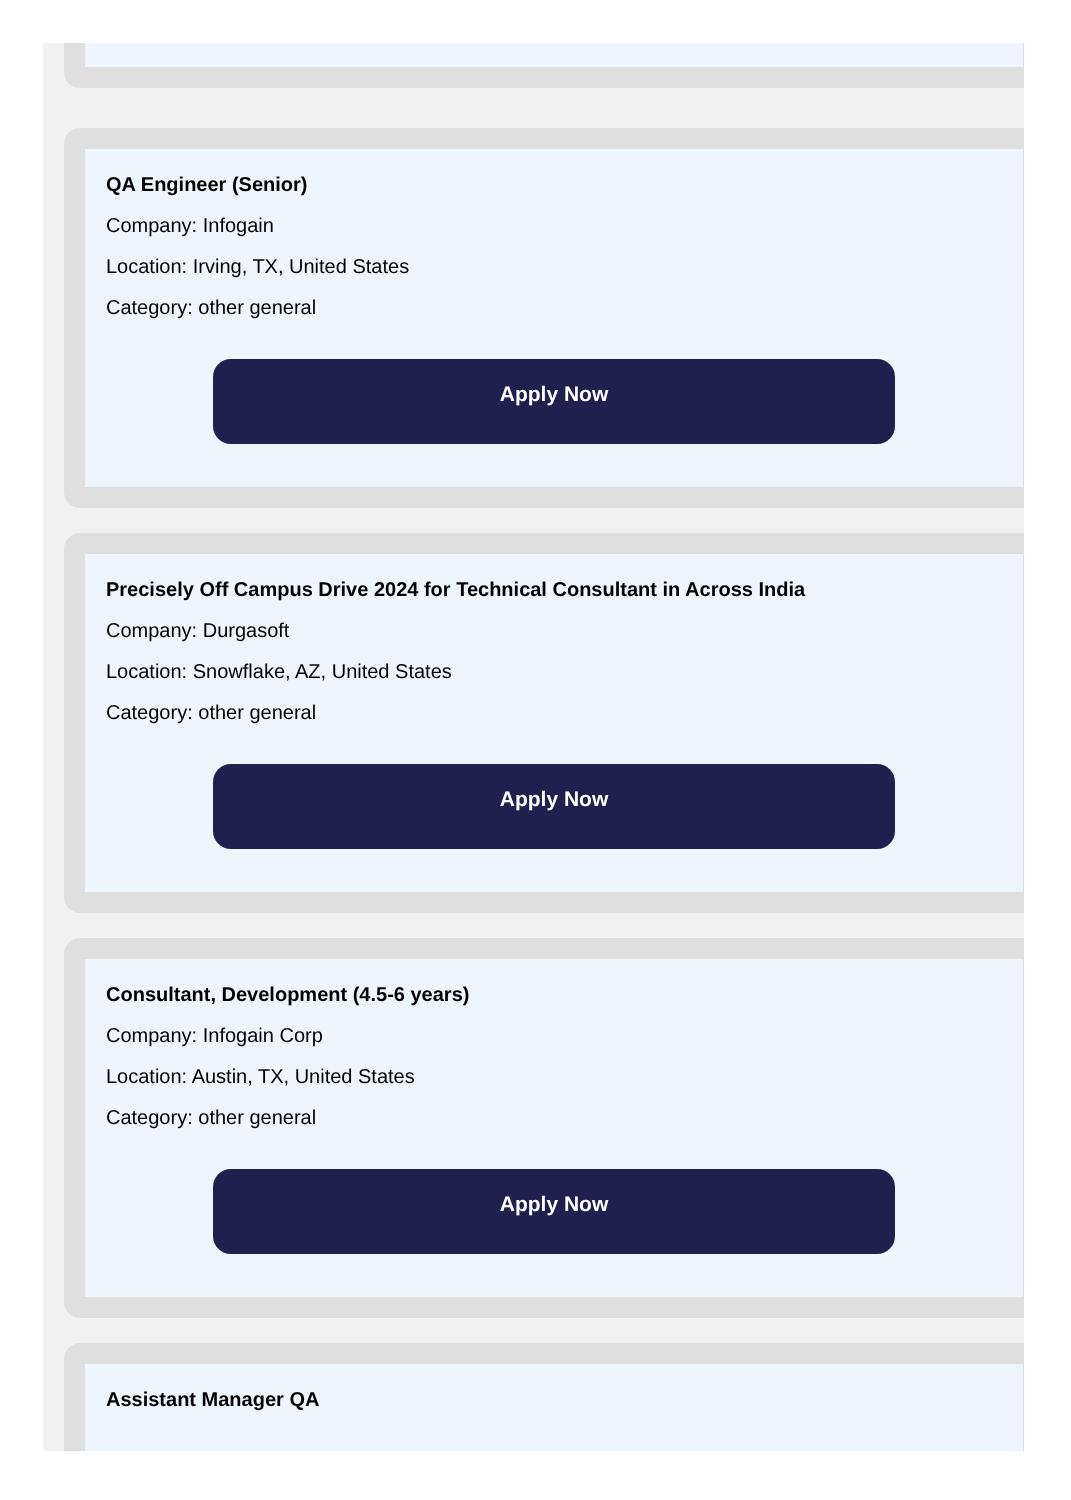QA Engineer (Senior)
Company: Infogain
Location: Irving, TX, United States
Category: other general
Apply Now
Precisely Off Campus Drive 2024 for Technical Consultant in Across India
Company: Durgasoft
Location: Snowflake, AZ, United States
Category: other general
Apply Now
Consultant, Development (4.5-6 years)
Company: Infogain Corp
Location: Austin, TX, United States
Category: other general
Apply Now
Assistant Manager QA